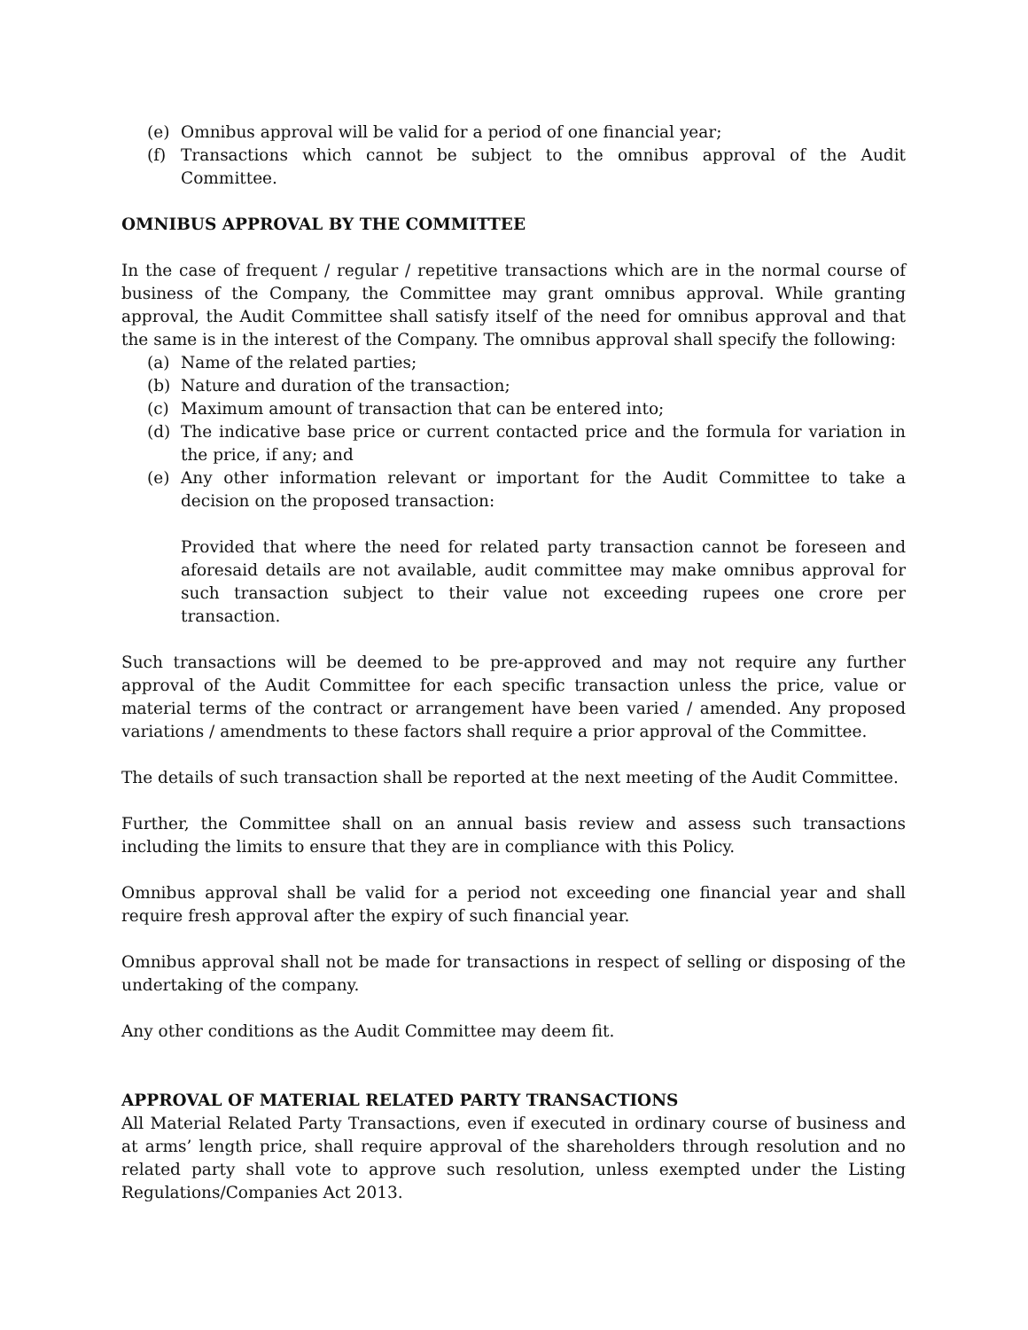(e) Omnibus approval will be valid for a period of one financial year;
(f) Transactions which cannot be subject to the omnibus approval of the Audit Committee.
OMNIBUS APPROVAL BY THE COMMITTEE
In the case of frequent / regular / repetitive transactions which are in the normal course of business of the Company, the Committee may grant omnibus approval. While granting approval, the Audit Committee shall satisfy itself of the need for omnibus approval and that the same is in the interest of the Company. The omnibus approval shall specify the following:
(a) Name of the related parties;
(b) Nature and duration of the transaction;
(c) Maximum amount of transaction that can be entered into;
(d) The indicative base price or current contacted price and the formula for variation in the price, if any; and
(e) Any other information relevant or important for the Audit Committee to take a decision on the proposed transaction:
Provided that where the need for related party transaction cannot be foreseen and aforesaid details are not available, audit committee may make omnibus approval for such transaction subject to their value not exceeding rupees one crore per transaction.
Such transactions will be deemed to be pre-approved and may not require any further approval of the Audit Committee for each specific transaction unless the price, value or material terms of the contract or arrangement have been varied / amended. Any proposed variations / amendments to these factors shall require a prior approval of the Committee.
The details of such transaction shall be reported at the next meeting of the Audit Committee.
Further, the Committee shall on an annual basis review and assess such transactions including the limits to ensure that they are in compliance with this Policy.
Omnibus approval shall be valid for a period not exceeding one financial year and shall require fresh approval after the expiry of such financial year.
Omnibus approval shall not be made for transactions in respect of selling or disposing of the undertaking of the company.
Any other conditions as the Audit Committee may deem fit.
APPROVAL OF MATERIAL RELATED PARTY TRANSACTIONS
All Material Related Party Transactions, even if executed in ordinary course of business and at arms’ length price, shall require approval of the shareholders through resolution and no related party shall vote to approve such resolution, unless exempted under the Listing Regulations/Companies Act 2013.